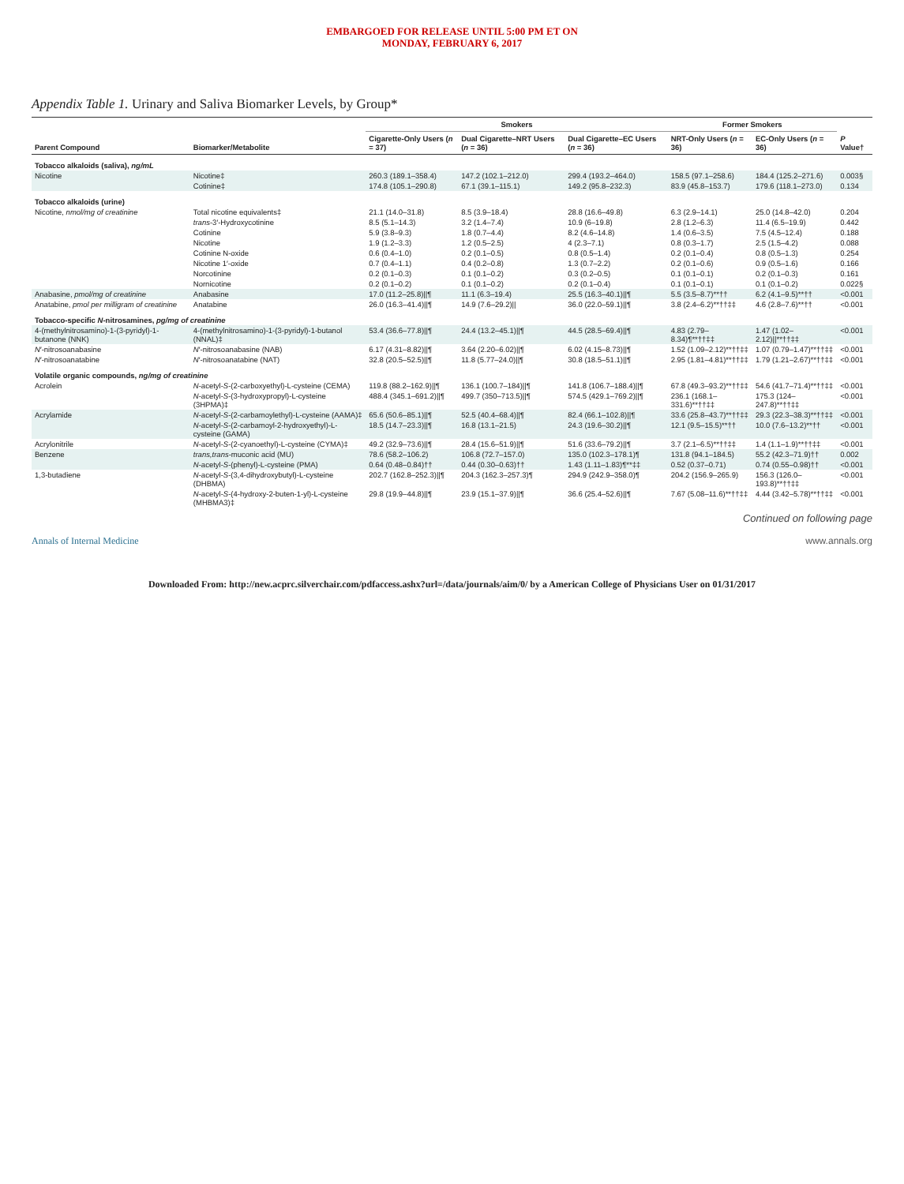EMBARGOED FOR RELEASE UNTIL 5:00 PM ET ON
MONDAY, FEBRUARY 6, 2017
Appendix Table 1. Urinary and Saliva Biomarker Levels, by Group*
| Parent Compound | Biomarker/Metabolite | Smokers | | | Former Smokers | | P Value† |
| --- | --- | --- | --- | --- | --- | --- | --- |
| | | Cigarette-Only Users ( n = 37) | Dual Cigarette–NRT Users ( n = 36) | Dual Cigarette–EC Users ( n = 36) | NRT-Only Users ( n = 36) | EC-Only Users ( n = 36) | |
| Tobacco alkaloids (saliva), ng/mL | | | | | | | |
| Nicotine | Nicotine‡ | 260.3 (189.1–358.4) | 147.2 (102.1–212.0) | 299.4 (193.2–464.0) | 158.5 (97.1–258.6) | 184.4 (125.2–271.6) | 0.003§ |
| | Cotinine‡ | 174.8 (105.1–290.8) | 67.1 (39.1–115.1) | 149.2 (95.8–232.3) | 83.9 (45.8–153.7) | 179.6 (118.1–273.0) | 0.134 |
| Tobacco alkaloids (urine) | | | | | | | |
| Nicotine, nmol/mg of creatinine | Total nicotine equivalents‡ | 21.1 (14.0–31.8) | 8.5 (3.9–18.4) | 28.8 (16.6–49.8) | 6.3 (2.9–14.1) | 25.0 (14.8–42.0) | 0.204 |
| | trans -3′-Hydroxycotinine | 8.5 (5.1–14.3) | 3.2 (1.4–7.4) | 10.9 (6–19.8) | 2.8 (1.2–6.3) | 11.4 (6.5–19.9) | 0.442 |
| | Cotinine | 5.9 (3.8–9.3) | 1.8 (0.7–4.4) | 8.2 (4.6–14.8) | 1.4 (0.6–3.5) | 7.5 (4.5–12.4) | 0.188 |
| | Nicotine | 1.9 (1.2–3.3) | 1.2 (0.5–2.5) | 4 (2.3–7.1) | 0.8 (0.3–1.7) | 2.5 (1.5–4.2) | 0.088 |
| | Cotinine N-oxide | 0.6 (0.4–1.0) | 0.2 (0.1–0.5) | 0.8 (0.5–1.4) | 0.2 (0.1–0.4) | 0.8 (0.5–1.3) | 0.254 |
| | Nicotine 1′-oxide | 0.7 (0.4–1.1) | 0.4 (0.2–0.8) | 1.3 (0.7–2.2) | 0.2 (0.1–0.6) | 0.9 (0.5–1.6) | 0.166 |
| | Norcotinine | 0.2 (0.1–0.3) | 0.1 (0.1–0.2) | 0.3 (0.2–0.5) | 0.1 (0.1–0.1) | 0.2 (0.1–0.3) | 0.161 |
| | Nornicotine | 0.2 (0.1–0.2) | 0.1 (0.1–0.2) | 0.2 (0.1–0.4) | 0.1 (0.1–0.1) | 0.1 (0.1–0.2) | 0.022§ |
| Anabasine, pmol/mg of creatinine | Anabasine | 17.0 (11.2–25.8)//¶ | 11.1 (6.3–19.4) | 25.5 (16.3–40.1)//¶ | 5.5 (3.5–8.7)**†† | 6.2 (4.1–9.5)**†† | <0.001 |
| Anatabine, pmol per milligram of creatinine | Anatabine | 26.0 (16.3–41.4)//¶ | 14.9 (7.6–29.2)// | 36.0 (22.0–59.1)//¶ | 3.8 (2.4–6.2)**††‡‡ | 4.6 (2.8–7.6)**†† | <0.001 |
| Tobacco-specific N -nitrosamines, pg/mg of creatinine | | | | | | | |
| 4-(methylnitrosamino)-1-(3-pyridyl)-1-butanone (NNK) | 4-(methylnitrosamino)-1-(3-pyridyl)-1-butanol (NNAL)‡ | 53.4 (36.6–77.8)//¶ | 24.4 (13.2–45.1)//¶ | 44.5 (28.5–69.4)//¶ | 4.83 (2.79–8.34)¶**††‡‡ | 1.47 (1.02–2.12)//**††‡‡ | <0.001 |
| N ′-nitrosoanabasine | N ′-nitrosoanabasine (NAB) | 6.17 (4.31–8.82)//¶ | 3.64 (2.20–6.02)//¶ | 6.02 (4.15–8.73)//¶ | 1.52 (1.09–2.12)**††‡‡ | 1.07 (0.79–1.47)**††‡‡ | <0.001 |
| N ′-nitrosoanatabine | N ′-nitrosoanatabine (NAT) | 32.8 (20.5–52.5)//¶ | 11.8 (5.77–24.0)//¶ | 30.8 (18.5–51.1)//¶ | 2.95 (1.81–4.81)**††‡‡ | 1.79 (1.21–2.67)**††‡‡ | <0.001 |
| Volatile organic compounds, ng/mg of creatinine | | | | | | | |
| Acrolein | N -acetyl- S -(2-carboxyethyl)-L-cysteine (CEMA) | 119.8 (88.2–162.9)//¶ | 136.1 (100.7–184)//¶ | 141.8 (106.7–188.4)//¶ | 67.8 (49.3–93.2)**††‡‡ | 54.6 (41.7–71.4)**††‡‡ | <0.001 |
| | N -acetyl- S -(3-hydroxypropyl)-L-cysteine (3HPMA)‡ | 488.4 (345.1–691.2)//¶ | 499.7 (350–713.5)//¶ | 574.5 (429.1–769.2)//¶ | 236.1 (168.1–331.6)**††‡‡ | 175.3 (124–247.8)**††‡‡ | <0.001 |
| Acrylamide | N -acetyl- S -(2-carbamoylethyl)-L-cysteine (AAMA)‡ | 65.6 (50.6–85.1)//¶ | 52.5 (40.4–68.4)//¶ | 82.4 (66.1–102.8)//¶ | 33.6 (25.8–43.7)**††‡‡ | 29.3 (22.3–38.3)**††‡‡ | <0.001 |
| | N -acetyl- S -(2-carbamoyl-2-hydroxyethyl)-L-cysteine (GAMA) | 18.5 (14.7–23.3)//¶ | 16.8 (13.1–21.5) | 24.3 (19.6–30.2)//¶ | 12.1 (9.5–15.5)**†† | 10.0 (7.6–13.2)**†† | <0.001 |
| Acrylonitrile | N -acetyl- S -(2-cyanoethyl)-L-cysteine (CYMA)‡ | 49.2 (32.9–73.6)//¶ | 28.4 (15.6–51.9)//¶ | 51.6 (33.6–79.2)//¶ | 3.7 (2.1–6.5)**††‡‡ | 1.4 (1.1–1.9)**††‡‡ | <0.001 |
| Benzene | trans,trans -muconic acid (MU) | 78.6 (58.2–106.2) | 106.8 (72.7–157.0) | 135.0 (102.3–178.1)¶ | 131.8 (94.1–184.5) | 55.2 (42.3–71.9)†† | 0.002 |
| | N -acetyl- S -(phenyl)-L-cysteine (PMA) | 0.64 (0.48–0.84)†† | 0.44 (0.30–0.63)†† | 1.43 (1.11–1.83)¶**‡‡ | 0.52 (0.37–0.71) | 0.74 (0.55–0.98)†† | <0.001 |
| 1,3-butadiene | N -acetyl- S -(3,4-dihydroxybutyl)-L-cysteine (DHBMA) | 202.7 (162.8–252.3)//¶ | 204.3 (162.3–257.3)¶ | 294.9 (242.9–358.0)¶ | 204.2 (156.9–265.9) | 156.3 (126.0–193.8)**††‡‡ | <0.001 |
| | N -acetyl- S -(4-hydroxy-2-buten-1-yl)-L-cysteine (MHBMA3)‡ | 29.8 (19.9–44.8)//¶ | 23.9 (15.1–37.9)//¶ | 36.6 (25.4–52.6)//¶ | 7.67 (5.08–11.6)**††‡‡ | 4.44 (3.42–5.78)**††‡‡ | <0.001 |
Continued on following page
Annals of Internal Medicine www.annals.org
Downloaded From: http://new.acprc.silverchair.com/pdfaccess.ashx?url=/data/journals/aim/0/ by a American College of Physicians User on 01/31/2017